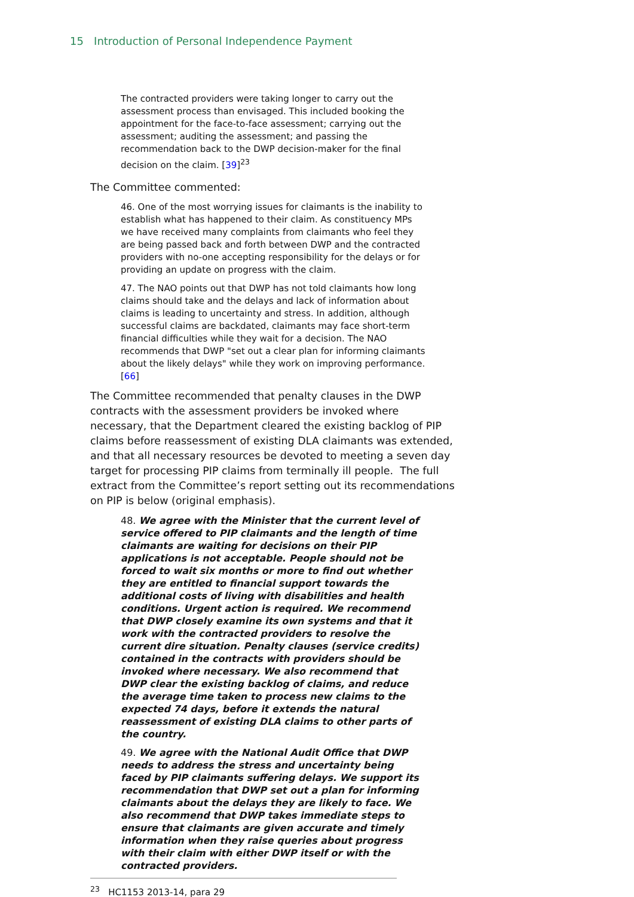15 Introduction of Personal Independence Payment
The contracted providers were taking longer to carry out the assessment process than envisaged. This included booking the appointment for the face-to-face assessment; carrying out the assessment; auditing the assessment; and passing the recommendation back to the DWP decision-maker for the final decision on the claim. [39]<sup>23</sup>
The Committee commented:
46. One of the most worrying issues for claimants is the inability to establish what has happened to their claim. As constituency MPs we have received many complaints from claimants who feel they are being passed back and forth between DWP and the contracted providers with no-one accepting responsibility for the delays or for providing an update on progress with the claim.
47. The NAO points out that DWP has not told claimants how long claims should take and the delays and lack of information about claims is leading to uncertainty and stress. In addition, although successful claims are backdated, claimants may face short-term financial difficulties while they wait for a decision. The NAO recommends that DWP "set out a clear plan for informing claimants about the likely delays" while they work on improving performance. [66]
The Committee recommended that penalty clauses in the DWP contracts with the assessment providers be invoked where necessary, that the Department cleared the existing backlog of PIP claims before reassessment of existing DLA claimants was extended, and that all necessary resources be devoted to meeting a seven day target for processing PIP claims from terminally ill people. The full extract from the Committee’s report setting out its recommendations on PIP is below (original emphasis).
48. We agree with the Minister that the current level of service offered to PIP claimants and the length of time claimants are waiting for decisions on their PIP applications is not acceptable. People should not be forced to wait six months or more to find out whether they are entitled to financial support towards the additional costs of living with disabilities and health conditions. Urgent action is required. We recommend that DWP closely examine its own systems and that it work with the contracted providers to resolve the current dire situation. Penalty clauses (service credits) contained in the contracts with providers should be invoked where necessary. We also recommend that DWP clear the existing backlog of claims, and reduce the average time taken to process new claims to the expected 74 days, before it extends the natural reassessment of existing DLA claims to other parts of the country.
49. We agree with the National Audit Office that DWP needs to address the stress and uncertainty being faced by PIP claimants suffering delays. We support its recommendation that DWP set out a plan for informing claimants about the delays they are likely to face. We also recommend that DWP takes immediate steps to ensure that claimants are given accurate and timely information when they raise queries about progress with their claim with either DWP itself or with the contracted providers.
<sup>23</sup> HC1153 2013-14, para 29